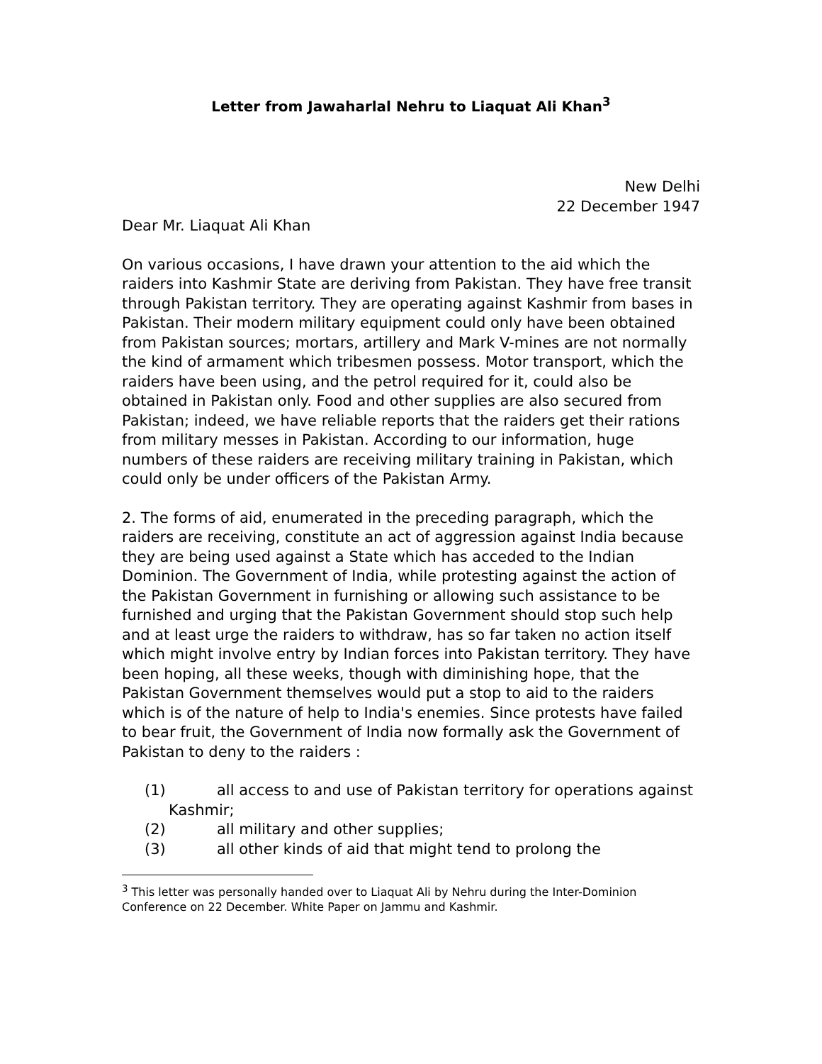Letter from Jawaharlal Nehru to Liaquat Ali Khan<sup>3</sup>
New Delhi
22 December 1947
Dear Mr. Liaquat Ali Khan
On various occasions, I have drawn your attention to the aid which the raiders into Kashmir State are deriving from Pakistan. They have free transit through Pakistan territory. They are operating against Kashmir from bases in Pakistan. Their modern military equipment could only have been obtained from Pakistan sources; mortars, artillery and Mark V-mines are not normally the kind of armament which tribesmen possess. Motor transport, which the raiders have been using, and the petrol required for it, could also be obtained in Pakistan only. Food and other supplies are also secured from Pakistan; indeed, we have reliable reports that the raiders get their rations from military messes in Pakistan. According to our information, huge numbers of these raiders are receiving military training in Pakistan, which could only be under officers of the Pakistan Army.
2. The forms of aid, enumerated in the preceding paragraph, which the raiders are receiving, constitute an act of aggression against India because they are being used against a State which has acceded to the Indian Dominion. The Government of India, while protesting against the action of the Pakistan Government in furnishing or allowing such assistance to be furnished and urging that the Pakistan Government should stop such help and at least urge the raiders to withdraw, has so far taken no action itself which might involve entry by Indian forces into Pakistan territory. They have been hoping, all these weeks, though with diminishing hope, that the Pakistan Government themselves would put a stop to aid to the raiders which is of the nature of help to India's enemies. Since protests have failed to bear fruit, the Government of India now formally ask the Government of Pakistan to deny to the raiders :
(1) all access to and use of Pakistan territory for operations against Kashmir;
(2) all military and other supplies;
(3) all other kinds of aid that might tend to prolong the
<sup>3</sup> This letter was personally handed over to Liaquat Ali by Nehru during the Inter-Dominion Conference on 22 December. White Paper on Jammu and Kashmir.